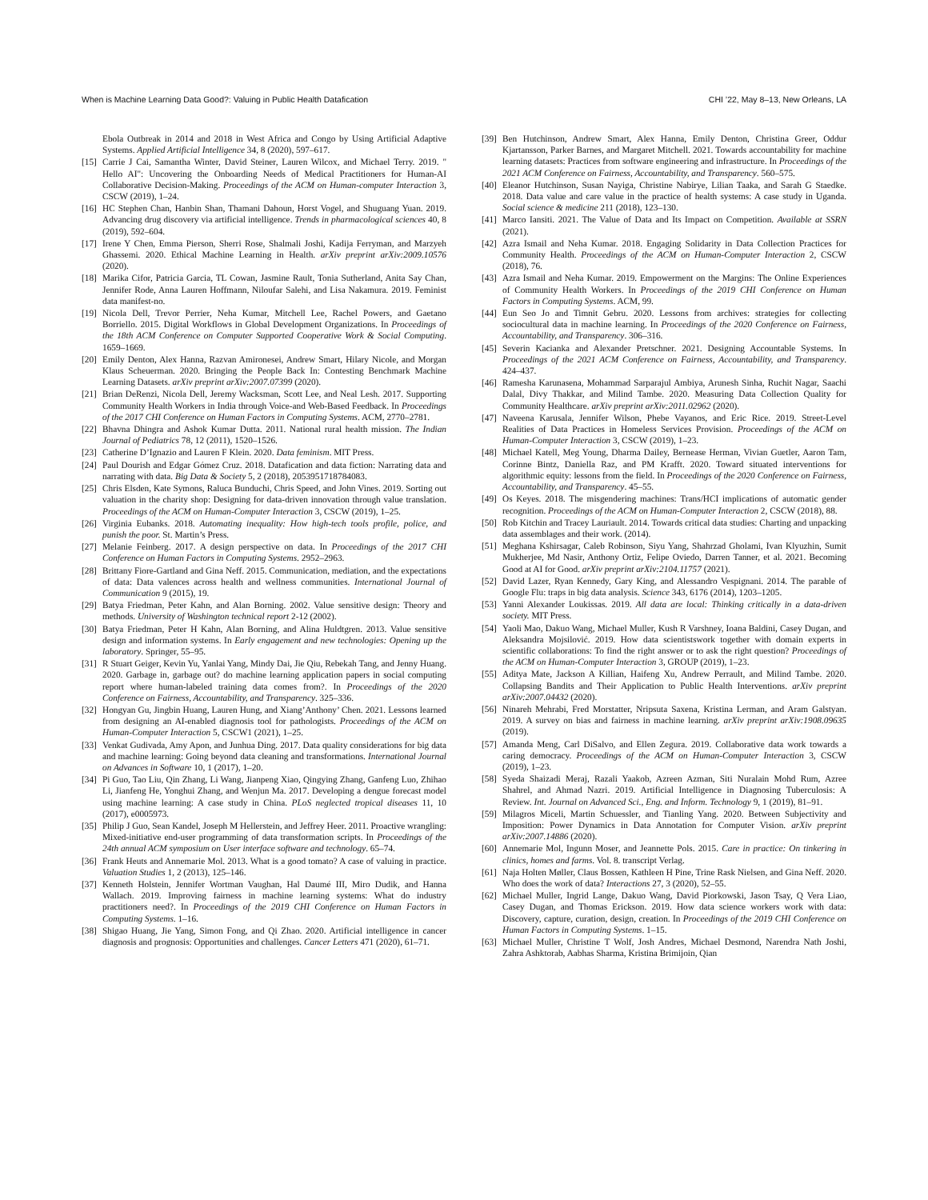When is Machine Learning Data Good?: Valuing in Public Health Datafication CHI ’22, May 8–13, New Orleans, LA
Ebola Outbreak in 2014 and 2018 in West Africa and Congo by Using Artificial Adaptive Systems. Applied Artificial Intelligence 34, 8 (2020), 597–617.
[15] Carrie J Cai, Samantha Winter, David Steiner, Lauren Wilcox, and Michael Terry. 2019. " Hello AI": Uncovering the Onboarding Needs of Medical Practitioners for Human-AI Collaborative Decision-Making. Proceedings of the ACM on Human-computer Interaction 3, CSCW (2019), 1–24.
[16] HC Stephen Chan, Hanbin Shan, Thamani Dahoun, Horst Vogel, and Shuguang Yuan. 2019. Advancing drug discovery via artificial intelligence. Trends in pharmacological sciences 40, 8 (2019), 592–604.
[17] Irene Y Chen, Emma Pierson, Sherri Rose, Shalmali Joshi, Kadija Ferryman, and Marzyeh Ghassemi. 2020. Ethical Machine Learning in Health. arXiv preprint arXiv:2009.10576 (2020).
[18] Marika Cifor, Patricia Garcia, TL Cowan, Jasmine Rault, Tonia Sutherland, Anita Say Chan, Jennifer Rode, Anna Lauren Hoffmann, Niloufar Salehi, and Lisa Nakamura. 2019. Feminist data manifest-no.
[19] Nicola Dell, Trevor Perrier, Neha Kumar, Mitchell Lee, Rachel Powers, and Gaetano Borriello. 2015. Digital Workflows in Global Development Organizations. In Proceedings of the 18th ACM Conference on Computer Supported Cooperative Work & Social Computing. 1659–1669.
[20] Emily Denton, Alex Hanna, Razvan Amironesei, Andrew Smart, Hilary Nicole, and Morgan Klaus Scheuerman. 2020. Bringing the People Back In: Contesting Benchmark Machine Learning Datasets. arXiv preprint arXiv:2007.07399 (2020).
[21] Brian DeRenzi, Nicola Dell, Jeremy Wacksman, Scott Lee, and Neal Lesh. 2017. Supporting Community Health Workers in India through Voice-and Web-Based Feedback. In Proceedings of the 2017 CHI Conference on Human Factors in Computing Systems. ACM, 2770–2781.
[22] Bhavna Dhingra and Ashok Kumar Dutta. 2011. National rural health mission. The Indian Journal of Pediatrics 78, 12 (2011), 1520–1526.
[23] Catherine D’Ignazio and Lauren F Klein. 2020. Data feminism. MIT Press.
[24] Paul Dourish and Edgar Gómez Cruz. 2018. Datafication and data fiction: Narrating data and narrating with data. Big Data & Society 5, 2 (2018), 2053951718784083.
[25] Chris Elsden, Kate Symons, Raluca Bunduchi, Chris Speed, and John Vines. 2019. Sorting out valuation in the charity shop: Designing for data-driven innovation through value translation. Proceedings of the ACM on Human-Computer Interaction 3, CSCW (2019), 1–25.
[26] Virginia Eubanks. 2018. Automating inequality: How high-tech tools profile, police, and punish the poor. St. Martin’s Press.
[27] Melanie Feinberg. 2017. A design perspective on data. In Proceedings of the 2017 CHI Conference on Human Factors in Computing Systems. 2952–2963.
[28] Brittany Fiore-Gartland and Gina Neff. 2015. Communication, mediation, and the expectations of data: Data valences across health and wellness communities. International Journal of Communication 9 (2015), 19.
[29] Batya Friedman, Peter Kahn, and Alan Borning. 2002. Value sensitive design: Theory and methods. University of Washington technical report 2-12 (2002).
[30] Batya Friedman, Peter H Kahn, Alan Borning, and Alina Huldtgren. 2013. Value sensitive design and information systems. In Early engagement and new technologies: Opening up the laboratory. Springer, 55–95.
[31] R Stuart Geiger, Kevin Yu, Yanlai Yang, Mindy Dai, Jie Qiu, Rebekah Tang, and Jenny Huang. 2020. Garbage in, garbage out? do machine learning application papers in social computing report where human-labeled training data comes from?. In Proceedings of the 2020 Conference on Fairness, Accountability, and Transparency. 325–336.
[32] Hongyan Gu, Jingbin Huang, Lauren Hung, and Xiang’Anthony’ Chen. 2021. Lessons learned from designing an AI-enabled diagnosis tool for pathologists. Proceedings of the ACM on Human-Computer Interaction 5, CSCW1 (2021), 1–25.
[33] Venkat Gudivada, Amy Apon, and Junhua Ding. 2017. Data quality considerations for big data and machine learning: Going beyond data cleaning and transformations. International Journal on Advances in Software 10, 1 (2017), 1–20.
[34] Pi Guo, Tao Liu, Qin Zhang, Li Wang, Jianpeng Xiao, Qingying Zhang, Ganfeng Luo, Zhihao Li, Jianfeng He, Yonghui Zhang, and Wenjun Ma. 2017. Developing a dengue forecast model using machine learning: A case study in China. PLoS neglected tropical diseases 11, 10 (2017), e0005973.
[35] Philip J Guo, Sean Kandel, Joseph M Hellerstein, and Jeffrey Heer. 2011. Proactive wrangling: Mixed-initiative end-user programming of data transformation scripts. In Proceedings of the 24th annual ACM symposium on User interface software and technology. 65–74.
[36] Frank Heuts and Annemarie Mol. 2013. What is a good tomato? A case of valuing in practice. Valuation Studies 1, 2 (2013), 125–146.
[37] Kenneth Holstein, Jennifer Wortman Vaughan, Hal Daumé III, Miro Dudik, and Hanna Wallach. 2019. Improving fairness in machine learning systems: What do industry practitioners need?. In Proceedings of the 2019 CHI Conference on Human Factors in Computing Systems. 1–16.
[38] Shigao Huang, Jie Yang, Simon Fong, and Qi Zhao. 2020. Artificial intelligence in cancer diagnosis and prognosis: Opportunities and challenges. Cancer Letters 471 (2020), 61–71.
[39] Ben Hutchinson, Andrew Smart, Alex Hanna, Emily Denton, Christina Greer, Oddur Kjartansson, Parker Barnes, and Margaret Mitchell. 2021. Towards accountability for machine learning datasets: Practices from software engineering and infrastructure. In Proceedings of the 2021 ACM Conference on Fairness, Accountability, and Transparency. 560–575.
[40] Eleanor Hutchinson, Susan Nayiga, Christine Nabirye, Lilian Taaka, and Sarah G Staedke. 2018. Data value and care value in the practice of health systems: A case study in Uganda. Social science & medicine 211 (2018), 123–130.
[41] Marco Iansiti. 2021. The Value of Data and Its Impact on Competition. Available at SSRN (2021).
[42] Azra Ismail and Neha Kumar. 2018. Engaging Solidarity in Data Collection Practices for Community Health. Proceedings of the ACM on Human-Computer Interaction 2, CSCW (2018), 76.
[43] Azra Ismail and Neha Kumar. 2019. Empowerment on the Margins: The Online Experiences of Community Health Workers. In Proceedings of the 2019 CHI Conference on Human Factors in Computing Systems. ACM, 99.
[44] Eun Seo Jo and Timnit Gebru. 2020. Lessons from archives: strategies for collecting sociocultural data in machine learning. In Proceedings of the 2020 Conference on Fairness, Accountability, and Transparency. 306–316.
[45] Severin Kacianka and Alexander Pretschner. 2021. Designing Accountable Systems. In Proceedings of the 2021 ACM Conference on Fairness, Accountability, and Transparency. 424–437.
[46] Ramesha Karunasena, Mohammad Sarparajul Ambiya, Arunesh Sinha, Ruchit Nagar, Saachi Dalal, Divy Thakkar, and Milind Tambe. 2020. Measuring Data Collection Quality for Community Healthcare. arXiv preprint arXiv:2011.02962 (2020).
[47] Naveena Karusala, Jennifer Wilson, Phebe Vayanos, and Eric Rice. 2019. Street-Level Realities of Data Practices in Homeless Services Provision. Proceedings of the ACM on Human-Computer Interaction 3, CSCW (2019), 1–23.
[48] Michael Katell, Meg Young, Dharma Dailey, Bernease Herman, Vivian Guetler, Aaron Tam, Corinne Bintz, Daniella Raz, and PM Krafft. 2020. Toward situated interventions for algorithmic equity: lessons from the field. In Proceedings of the 2020 Conference on Fairness, Accountability, and Transparency. 45–55.
[49] Os Keyes. 2018. The misgendering machines: Trans/HCI implications of automatic gender recognition. Proceedings of the ACM on Human-Computer Interaction 2, CSCW (2018), 88.
[50] Rob Kitchin and Tracey Lauriault. 2014. Towards critical data studies: Charting and unpacking data assemblages and their work. (2014).
[51] Meghana Kshirsagar, Caleb Robinson, Siyu Yang, Shahrzad Gholami, Ivan Klyuzhin, Sumit Mukherjee, Md Nasir, Anthony Ortiz, Felipe Oviedo, Darren Tanner, et al. 2021. Becoming Good at AI for Good. arXiv preprint arXiv:2104.11757 (2021).
[52] David Lazer, Ryan Kennedy, Gary King, and Alessandro Vespignani. 2014. The parable of Google Flu: traps in big data analysis. Science 343, 6176 (2014), 1203–1205.
[53] Yanni Alexander Loukissas. 2019. All data are local: Thinking critically in a data-driven society. MIT Press.
[54] Yaoli Mao, Dakuo Wang, Michael Muller, Kush R Varshney, Ioana Baldini, Casey Dugan, and Aleksandra Mojsilović. 2019. How data scientistswork together with domain experts in scientific collaborations: To find the right answer or to ask the right question? Proceedings of the ACM on Human-Computer Interaction 3, GROUP (2019), 1–23.
[55] Aditya Mate, Jackson A Killian, Haifeng Xu, Andrew Perrault, and Milind Tambe. 2020. Collapsing Bandits and Their Application to Public Health Interventions. arXiv preprint arXiv:2007.04432 (2020).
[56] Ninareh Mehrabi, Fred Morstatter, Nripsuta Saxena, Kristina Lerman, and Aram Galstyan. 2019. A survey on bias and fairness in machine learning. arXiv preprint arXiv:1908.09635 (2019).
[57] Amanda Meng, Carl DiSalvo, and Ellen Zegura. 2019. Collaborative data work towards a caring democracy. Proceedings of the ACM on Human-Computer Interaction 3, CSCW (2019), 1–23.
[58] Syeda Shaizadi Meraj, Razali Yaakob, Azreen Azman, Siti Nuralain Mohd Rum, Azree Shahrel, and Ahmad Nazri. 2019. Artificial Intelligence in Diagnosing Tuberculosis: A Review. Int. Journal on Advanced Sci., Eng. and Inform. Technology 9, 1 (2019), 81–91.
[59] Milagros Miceli, Martin Schuessler, and Tianling Yang. 2020. Between Subjectivity and Imposition: Power Dynamics in Data Annotation for Computer Vision. arXiv preprint arXiv:2007.14886 (2020).
[60] Annemarie Mol, Ingunn Moser, and Jeannette Pols. 2015. Care in practice: On tinkering in clinics, homes and farms. Vol. 8. transcript Verlag.
[61] Naja Holten Møller, Claus Bossen, Kathleen H Pine, Trine Rask Nielsen, and Gina Neff. 2020. Who does the work of data? Interactions 27, 3 (2020), 52–55.
[62] Michael Muller, Ingrid Lange, Dakuo Wang, David Piorkowski, Jason Tsay, Q Vera Liao, Casey Dugan, and Thomas Erickson. 2019. How data science workers work with data: Discovery, capture, curation, design, creation. In Proceedings of the 2019 CHI Conference on Human Factors in Computing Systems. 1–15.
[63] Michael Muller, Christine T Wolf, Josh Andres, Michael Desmond, Narendra Nath Joshi, Zahra Ashktorab, Aabhas Sharma, Kristina Brimijoin, Qian